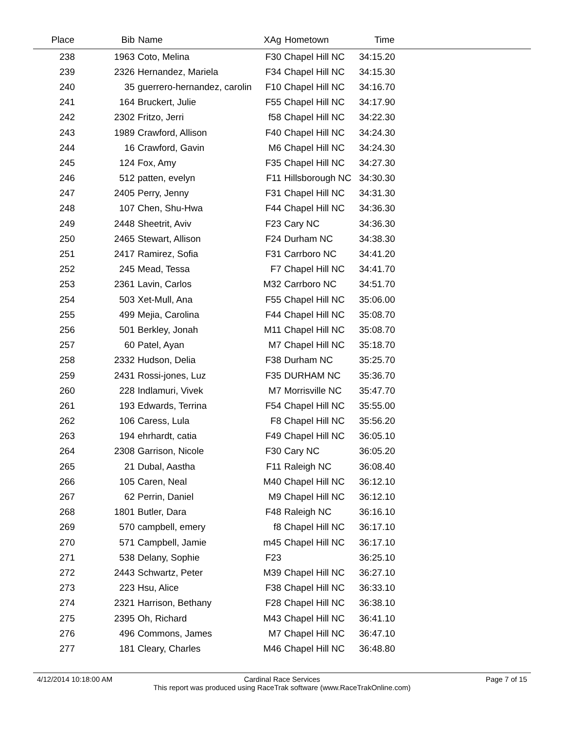| Place | Bib | Name | XAg | Hometown | Time | |
| --- | --- | --- | --- | --- | --- | --- |
| 238 | 1963 | Coto, Melina | F30 | Chapel Hill NC | 34:15.20 | |
| 239 | 2326 | Hernandez, Mariela | F34 | Chapel Hill NC | 34:15.30 | |
| 240 | 35 | guerrero-hernandez, carolin | F10 | Chapel Hill NC | 34:16.70 | |
| 241 | 164 | Bruckert, Julie | F55 | Chapel Hill NC | 34:17.90 | |
| 242 | 2302 | Fritzo, Jerri | f58 | Chapel Hill NC | 34:22.30 | |
| 243 | 1989 | Crawford, Allison | F40 | Chapel Hill NC | 34:24.30 | |
| 244 | 16 | Crawford, Gavin | M6 | Chapel Hill NC | 34:24.30 | |
| 245 | 124 | Fox, Amy | F35 | Chapel Hill NC | 34:27.30 | |
| 246 | 512 | patten, evelyn | F11 | Hillsborough NC | 34:30.30 | |
| 247 | 2405 | Perry, Jenny | F31 | Chapel Hill NC | 34:31.30 | |
| 248 | 107 | Chen, Shu-Hwa | F44 | Chapel Hill NC | 34:36.30 | |
| 249 | 2448 | Sheetrit, Aviv | F23 | Cary NC | 34:36.30 | |
| 250 | 2465 | Stewart, Allison | F24 | Durham NC | 34:38.30 | |
| 251 | 2417 | Ramirez, Sofia | F31 | Carrboro NC | 34:41.20 | |
| 252 | 245 | Mead, Tessa | F7 | Chapel Hill NC | 34:41.70 | |
| 253 | 2361 | Lavin, Carlos | M32 | Carrboro NC | 34:51.70 | |
| 254 | 503 | Xet-Mull, Ana | F55 | Chapel Hill NC | 35:06.00 | |
| 255 | 499 | Mejia, Carolina | F44 | Chapel Hill NC | 35:08.70 | |
| 256 | 501 | Berkley, Jonah | M11 | Chapel Hill NC | 35:08.70 | |
| 257 | 60 | Patel, Ayan | M7 | Chapel Hill NC | 35:18.70 | |
| 258 | 2332 | Hudson, Delia | F38 | Durham NC | 35:25.70 | |
| 259 | 2431 | Rossi-jones, Luz | F35 | DURHAM NC | 35:36.70 | |
| 260 | 228 | Indlamuri, Vivek | M7 | Morrisville NC | 35:47.70 | |
| 261 | 193 | Edwards, Terrina | F54 | Chapel Hill NC | 35:55.00 | |
| 262 | 106 | Caress, Lula | F8 | Chapel Hill NC | 35:56.20 | |
| 263 | 194 | ehrhardt, catia | F49 | Chapel Hill NC | 36:05.10 | |
| 264 | 2308 | Garrison, Nicole | F30 | Cary NC | 36:05.20 | |
| 265 | 21 | Dubal, Aastha | F11 | Raleigh NC | 36:08.40 | |
| 266 | 105 | Caren, Neal | M40 | Chapel Hill NC | 36:12.10 | |
| 267 | 62 | Perrin, Daniel | M9 | Chapel Hill NC | 36:12.10 | |
| 268 | 1801 | Butler, Dara | F48 | Raleigh NC | 36:16.10 | |
| 269 | 570 | campbell, emery | f8 | Chapel Hill NC | 36:17.10 | |
| 270 | 571 | Campbell, Jamie | m45 | Chapel Hill NC | 36:17.10 | |
| 271 | 538 | Delany, Sophie | F23 | | 36:25.10 | |
| 272 | 2443 | Schwartz, Peter | M39 | Chapel Hill NC | 36:27.10 | |
| 273 | 223 | Hsu, Alice | F38 | Chapel Hill NC | 36:33.10 | |
| 274 | 2321 | Harrison, Bethany | F28 | Chapel Hill NC | 36:38.10 | |
| 275 | 2395 | Oh, Richard | M43 | Chapel Hill NC | 36:41.10 | |
| 276 | 496 | Commons, James | M7 | Chapel Hill NC | 36:47.10 | |
| 277 | 181 | Cleary, Charles | M46 | Chapel Hill NC | 36:48.80 | |
4/12/2014 10:18:00 AM
Cardinal Race Services
This report was produced using RaceTrak software (www.RaceTrakOnline.com)
Page 7 of 15